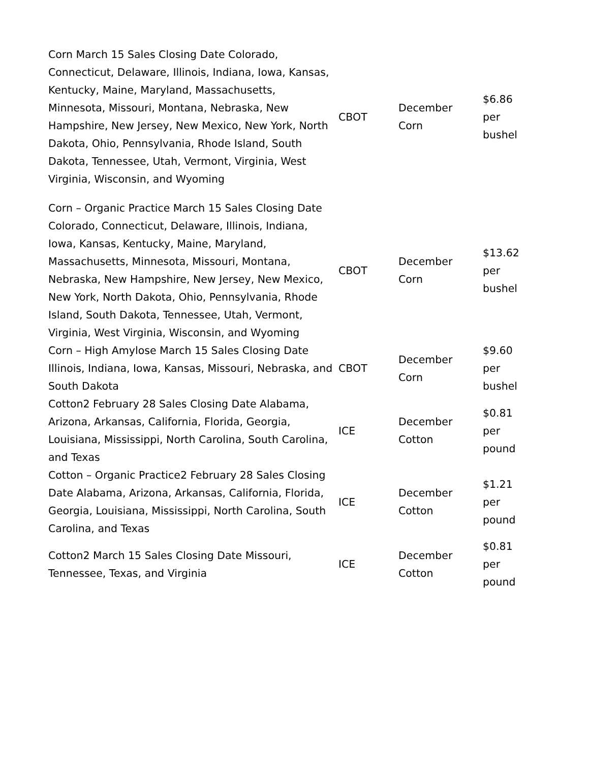| Corn March 15 Sales Closing Date Colorado, Connecticut, Delaware, Illinois, Indiana, Iowa, Kansas, Kentucky, Maine, Maryland, Massachusetts, Minnesota, Missouri, Montana, Nebraska, New Hampshire, New Jersey, New Mexico, New York, North Dakota, Ohio, Pennsylvania, Rhode Island, South Dakota, Tennessee, Utah, Vermont, Virginia, West Virginia, Wisconsin, and Wyoming | CBOT | December Corn | $6.86 per bushel |
| Corn – Organic Practice March 15 Sales Closing Date Colorado, Connecticut, Delaware, Illinois, Indiana, Iowa, Kansas, Kentucky, Maine, Maryland, Massachusetts, Minnesota, Missouri, Montana, Nebraska, New Hampshire, New Jersey, New Mexico, New York, North Dakota, Ohio, Pennsylvania, Rhode Island, South Dakota, Tennessee, Utah, Vermont, Virginia, West Virginia, Wisconsin, and Wyoming | CBOT | December Corn | $13.62 per bushel |
| Corn – High Amylose March 15 Sales Closing Date Illinois, Indiana, Iowa, Kansas, Missouri, Nebraska, and South Dakota | CBOT | December Corn | $9.60 per bushel |
| Cotton2 February 28 Sales Closing Date Alabama, Arizona, Arkansas, California, Florida, Georgia, Louisiana, Mississippi, North Carolina, South Carolina, and Texas | ICE | December Cotton | $0.81 per pound |
| Cotton – Organic Practice2 February 28 Sales Closing Date Alabama, Arizona, Arkansas, California, Florida, Georgia, Louisiana, Mississippi, North Carolina, South Carolina, and Texas | ICE | December Cotton | $1.21 per pound |
| Cotton2 March 15 Sales Closing Date Missouri, Tennessee, Texas, and Virginia | ICE | December Cotton | $0.81 per pound |